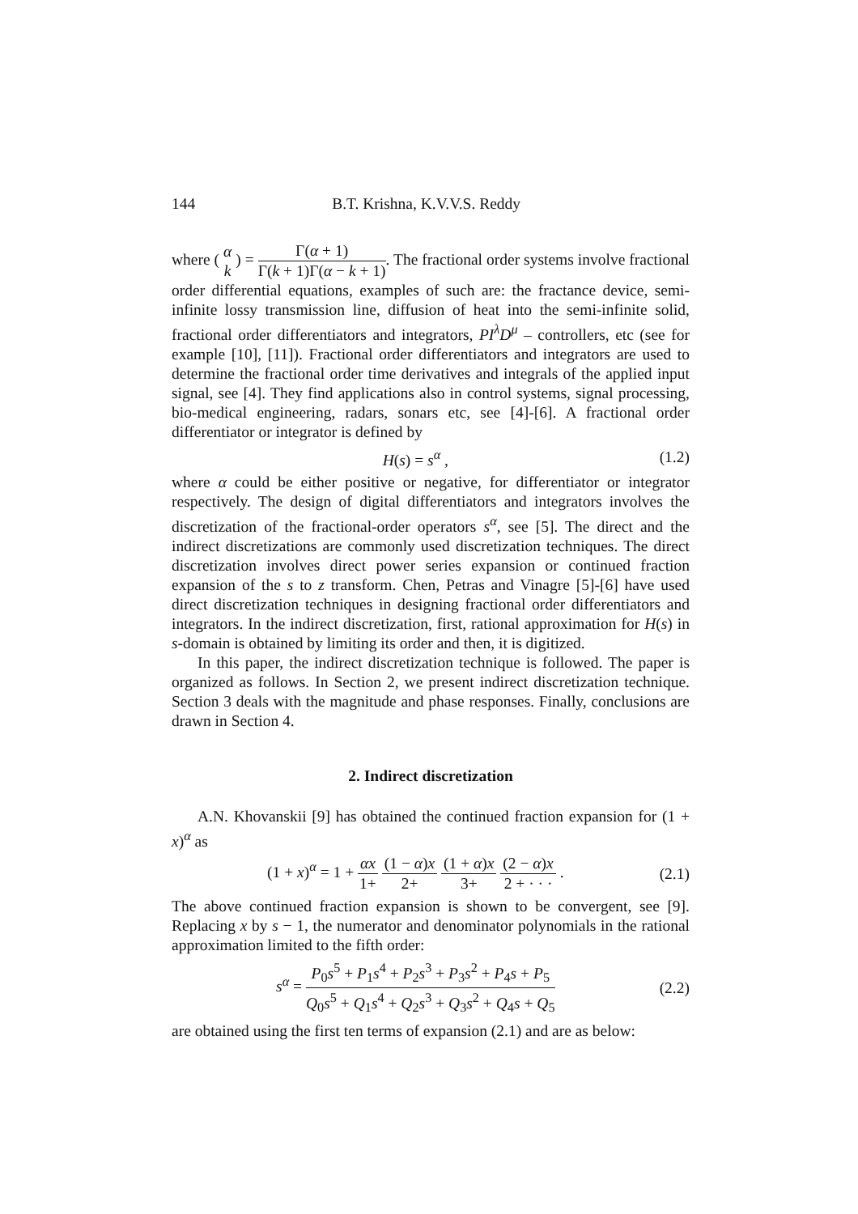144 B.T. Krishna, K.V.V.S. Reddy
where ( α k ) = Γ(α + 1) Γ(k + 1)Γ(α − k + 1). The fractional order systems involve fractional order differential equations, examples of such are: the fractance device, semi-infinite lossy transmission line, diffusion of heat into the semi-infinite solid, fractional order differentiators and integrators, PI<sup>λ</sup>D<sup>μ</sup> – controllers, etc (see for example [10], [11]). Fractional order differentiators and integrators are used to determine the fractional order time derivatives and integrals of the applied input signal, see [4]. They find applications also in control systems, signal processing, bio-medical engineering, radars, sonars etc, see [4]-[6]. A fractional order differentiator or integrator is defined by
H(s) = s<sup>α</sup> , (1.2)
where α could be either positive or negative, for differentiator or integrator respectively. The design of digital differentiators and integrators involves the discretization of the fractional-order operators s<sup>α</sup>, see [5]. The direct and the indirect discretizations are commonly used discretization techniques. The direct discretization involves direct power series expansion or continued fraction expansion of the s to z transform. Chen, Petras and Vinagre [5]-[6] have used direct discretization techniques in designing fractional order differentiators and integrators. In the indirect discretization, first, rational approximation for H(s) in s-domain is obtained by limiting its order and then, it is digitized.
In this paper, the indirect discretization technique is followed. The paper is organized as follows. In Section 2, we present indirect discretization technique. Section 3 deals with the magnitude and phase responses. Finally, conclusions are drawn in Section 4.
2. Indirect discretization
A.N. Khovanskii [9] has obtained the continued fraction expansion for (1 + x)<sup>α</sup> as
(1 + x)<sup>α</sup> = 1 + αx 1+ (1 − α)x 2+ (1 + α)x 3+ (2 − α)x 2 + · · · . (2.1)
The above continued fraction expansion is shown to be convergent, see [9]. Replacing x by s − 1, the numerator and denominator polynomials in the rational approximation limited to the fifth order:
s<sup>α</sup> = P<sub>0</sub>s<sup>5</sup> + P<sub>1</sub>s<sup>4</sup> + P<sub>2</sub>s<sup>3</sup> + P<sub>3</sub>s<sup>2</sup> + P<sub>4</sub>s + P<sub>5</sub> Q<sub>0</sub>s<sup>5</sup> + Q<sub>1</sub>s<sup>4</sup> + Q<sub>2</sub>s<sup>3</sup> + Q<sub>3</sub>s<sup>2</sup> + Q<sub>4</sub>s + Q<sub>5</sub> (2.2)
are obtained using the first ten terms of expansion (2.1) and are as below: